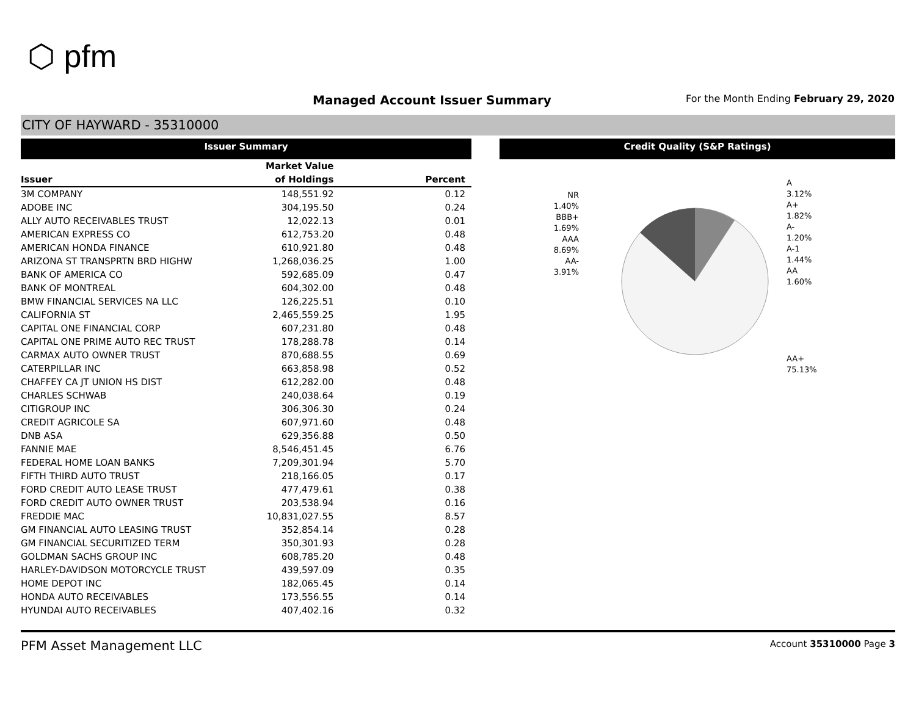⬡ pfm
Managed Account Issuer Summary
For the Month Ending February 29, 2020
CITY OF HAYWARD - 35310000
Issuer Summary
| | Market Value | |
| --- | --- | --- |
| Issuer | of Holdings | Percent |
| 3M COMPANY | 148,551.92 | 0.12 |
| ADOBE INC | 304,195.50 | 0.24 |
| ALLY AUTO RECEIVABLES TRUST | 12,022.13 | 0.01 |
| AMERICAN EXPRESS CO | 612,753.20 | 0.48 |
| AMERICAN HONDA FINANCE | 610,921.80 | 0.48 |
| ARIZONA ST TRANSPRTN BRD HIGHW | 1,268,036.25 | 1.00 |
| BANK OF AMERICA CO | 592,685.09 | 0.47 |
| BANK OF MONTREAL | 604,302.00 | 0.48 |
| BMW FINANCIAL SERVICES NA LLC | 126,225.51 | 0.10 |
| CALIFORNIA ST | 2,465,559.25 | 1.95 |
| CAPITAL ONE FINANCIAL CORP | 607,231.80 | 0.48 |
| CAPITAL ONE PRIME AUTO REC TRUST | 178,288.78 | 0.14 |
| CARMAX AUTO OWNER TRUST | 870,688.55 | 0.69 |
| CATERPILLAR INC | 663,858.98 | 0.52 |
| CHAFFEY CA JT UNION HS DIST | 612,282.00 | 0.48 |
| CHARLES SCHWAB | 240,038.64 | 0.19 |
| CITIGROUP INC | 306,306.30 | 0.24 |
| CREDIT AGRICOLE SA | 607,971.60 | 0.48 |
| DNB ASA | 629,356.88 | 0.50 |
| FANNIE MAE | 8,546,451.45 | 6.76 |
| FEDERAL HOME LOAN BANKS | 7,209,301.94 | 5.70 |
| FIFTH THIRD AUTO TRUST | 218,166.05 | 0.17 |
| FORD CREDIT AUTO LEASE TRUST | 477,479.61 | 0.38 |
| FORD CREDIT AUTO OWNER TRUST | 203,538.94 | 0.16 |
| FREDDIE MAC | 10,831,027.55 | 8.57 |
| GM FINANCIAL AUTO LEASING TRUST | 352,854.14 | 0.28 |
| GM FINANCIAL SECURITIZED TERM | 350,301.93 | 0.28 |
| GOLDMAN SACHS GROUP INC | 608,785.20 | 0.48 |
| HARLEY-DAVIDSON MOTORCYCLE TRUST | 439,597.09 | 0.35 |
| HOME DEPOT INC | 182,065.45 | 0.14 |
| HONDA AUTO RECEIVABLES | 173,556.55 | 0.14 |
| HYUNDAI AUTO RECEIVABLES | 407,402.16 | 0.32 |
Credit Quality (S&P Ratings)
NR
1.40%
BBB+
1.69%
AAA
8.69%
AA-
3.91%
A
3.12%
A+
1.82%
A-
1.20%
A-1
1.44%
AA
1.60%
AA+
75.13%
PFM Asset Management LLC Account 35310000 Page 3